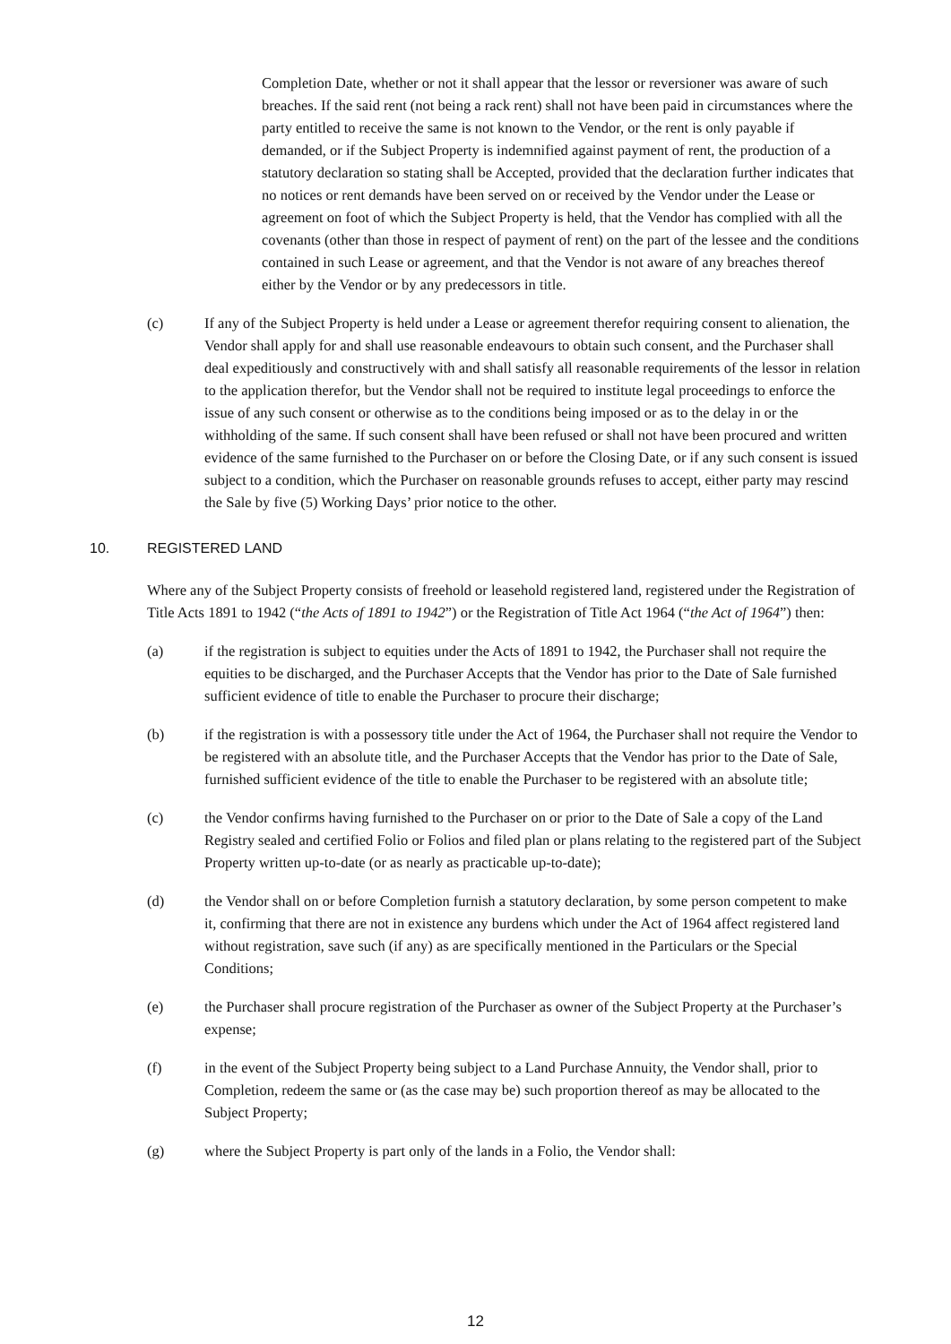Completion Date, whether or not it shall appear that the lessor or reversioner was aware of such breaches. If the said rent (not being a rack rent) shall not have been paid in circumstances where the party entitled to receive the same is not known to the Vendor, or the rent is only payable if demanded, or if the Subject Property is indemnified against payment of rent, the production of a statutory declaration so stating shall be Accepted, provided that the declaration further indicates that no notices or rent demands have been served on or received by the Vendor under the Lease or agreement on foot of which the Subject Property is held, that the Vendor has complied with all the covenants (other than those in respect of payment of rent) on the part of the lessee and the conditions contained in such Lease or agreement, and that the Vendor is not aware of any breaches thereof either by the Vendor or by any predecessors in title.
(c) If any of the Subject Property is held under a Lease or agreement therefor requiring consent to alienation, the Vendor shall apply for and shall use reasonable endeavours to obtain such consent, and the Purchaser shall deal expeditiously and constructively with and shall satisfy all reasonable requirements of the lessor in relation to the application therefor, but the Vendor shall not be required to institute legal proceedings to enforce the issue of any such consent or otherwise as to the conditions being imposed or as to the delay in or the withholding of the same. If such consent shall have been refused or shall not have been procured and written evidence of the same furnished to the Purchaser on or before the Closing Date, or if any such consent is issued subject to a condition, which the Purchaser on reasonable grounds refuses to accept, either party may rescind the Sale by five (5) Working Days’ prior notice to the other.
10. REGISTERED LAND
Where any of the Subject Property consists of freehold or leasehold registered land, registered under the Registration of Title Acts 1891 to 1942 (“the Acts of 1891 to 1942”) or the Registration of Title Act 1964 (“the Act of 1964”) then:
(a) if the registration is subject to equities under the Acts of 1891 to 1942, the Purchaser shall not require the equities to be discharged, and the Purchaser Accepts that the Vendor has prior to the Date of Sale furnished sufficient evidence of title to enable the Purchaser to procure their discharge;
(b) if the registration is with a possessory title under the Act of 1964, the Purchaser shall not require the Vendor to be registered with an absolute title, and the Purchaser Accepts that the Vendor has prior to the Date of Sale, furnished sufficient evidence of the title to enable the Purchaser to be registered with an absolute title;
(c) the Vendor confirms having furnished to the Purchaser on or prior to the Date of Sale a copy of the Land Registry sealed and certified Folio or Folios and filed plan or plans relating to the registered part of the Subject Property written up-to-date (or as nearly as practicable up-to-date);
(d) the Vendor shall on or before Completion furnish a statutory declaration, by some person competent to make it, confirming that there are not in existence any burdens which under the Act of 1964 affect registered land without registration, save such (if any) as are specifically mentioned in the Particulars or the Special Conditions;
(e) the Purchaser shall procure registration of the Purchaser as owner of the Subject Property at the Purchaser’s expense;
(f) in the event of the Subject Property being subject to a Land Purchase Annuity, the Vendor shall, prior to Completion, redeem the same or (as the case may be) such proportion thereof as may be allocated to the Subject Property;
(g) where the Subject Property is part only of the lands in a Folio, the Vendor shall:
12